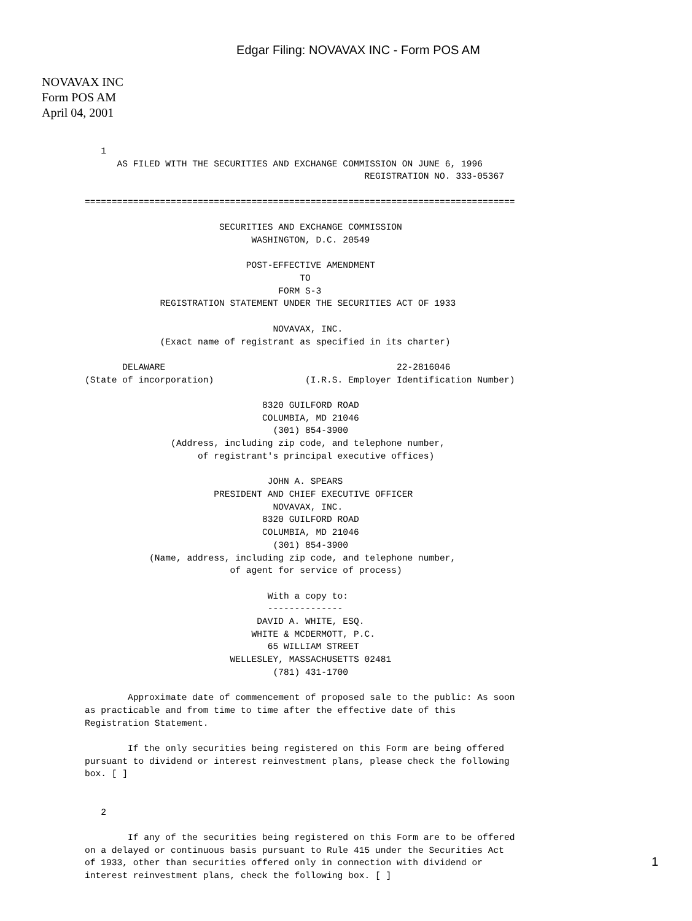Edgar Filing: NOVAVAX INC - Form POS AM
NOVAVAX INC
Form POS AM
April 04, 2001
   1
      AS FILED WITH THE SECURITIES AND EXCHANGE COMMISSION ON JUNE 6, 1996
                                                    REGISTRATION NO. 333-05367

================================================================================

                         SECURITIES AND EXCHANGE COMMISSION
                               WASHINGTON, D.C. 20549

                              POST-EFFECTIVE AMENDMENT
                                        TO
                                    FORM S-3
              REGISTRATION STATEMENT UNDER THE SECURITIES ACT OF 1933

                                   NOVAVAX, INC.
              (Exact name of registrant as specified in its charter)

       DELAWARE                                           22-2816046
(State of incorporation)                 (I.R.S. Employer Identification Number)

                                 8320 GUILFORD ROAD
                                 COLUMBIA, MD 21046
                                   (301) 854-3900
                (Address, including zip code, and telephone number,
                     of registrant's principal executive offices)

                                  JOHN A. SPEARS
                        PRESIDENT AND CHIEF EXECUTIVE OFFICER
                                   NOVAVAX, INC.
                                 8320 GUILFORD ROAD
                                 COLUMBIA, MD 21046
                                   (301) 854-3900
            (Name, address, including zip code, and telephone number,
                           of agent for service of process)

                                  With a copy to:
                                  --------------
                                DAVID A. WHITE, ESQ.
                               WHITE & MCDERMOTT, P.C.
                                  65 WILLIAM STREET
                           WELLESLEY, MASSACHUSETTS 02481
                                   (781) 431-1700

        Approximate date of commencement of proposed sale to the public: As soon
as practicable and from time to time after the effective date of this
Registration Statement.

        If the only securities being registered on this Form are being offered
pursuant to dividend or interest reinvestment plans, please check the following
box. [ ]


   2

        If any of the securities being registered on this Form are to be offered
on a delayed or continuous basis pursuant to Rule 415 under the Securities Act
of 1933, other than securities offered only in connection with dividend or
interest reinvestment plans, check the following box. [ ]
1